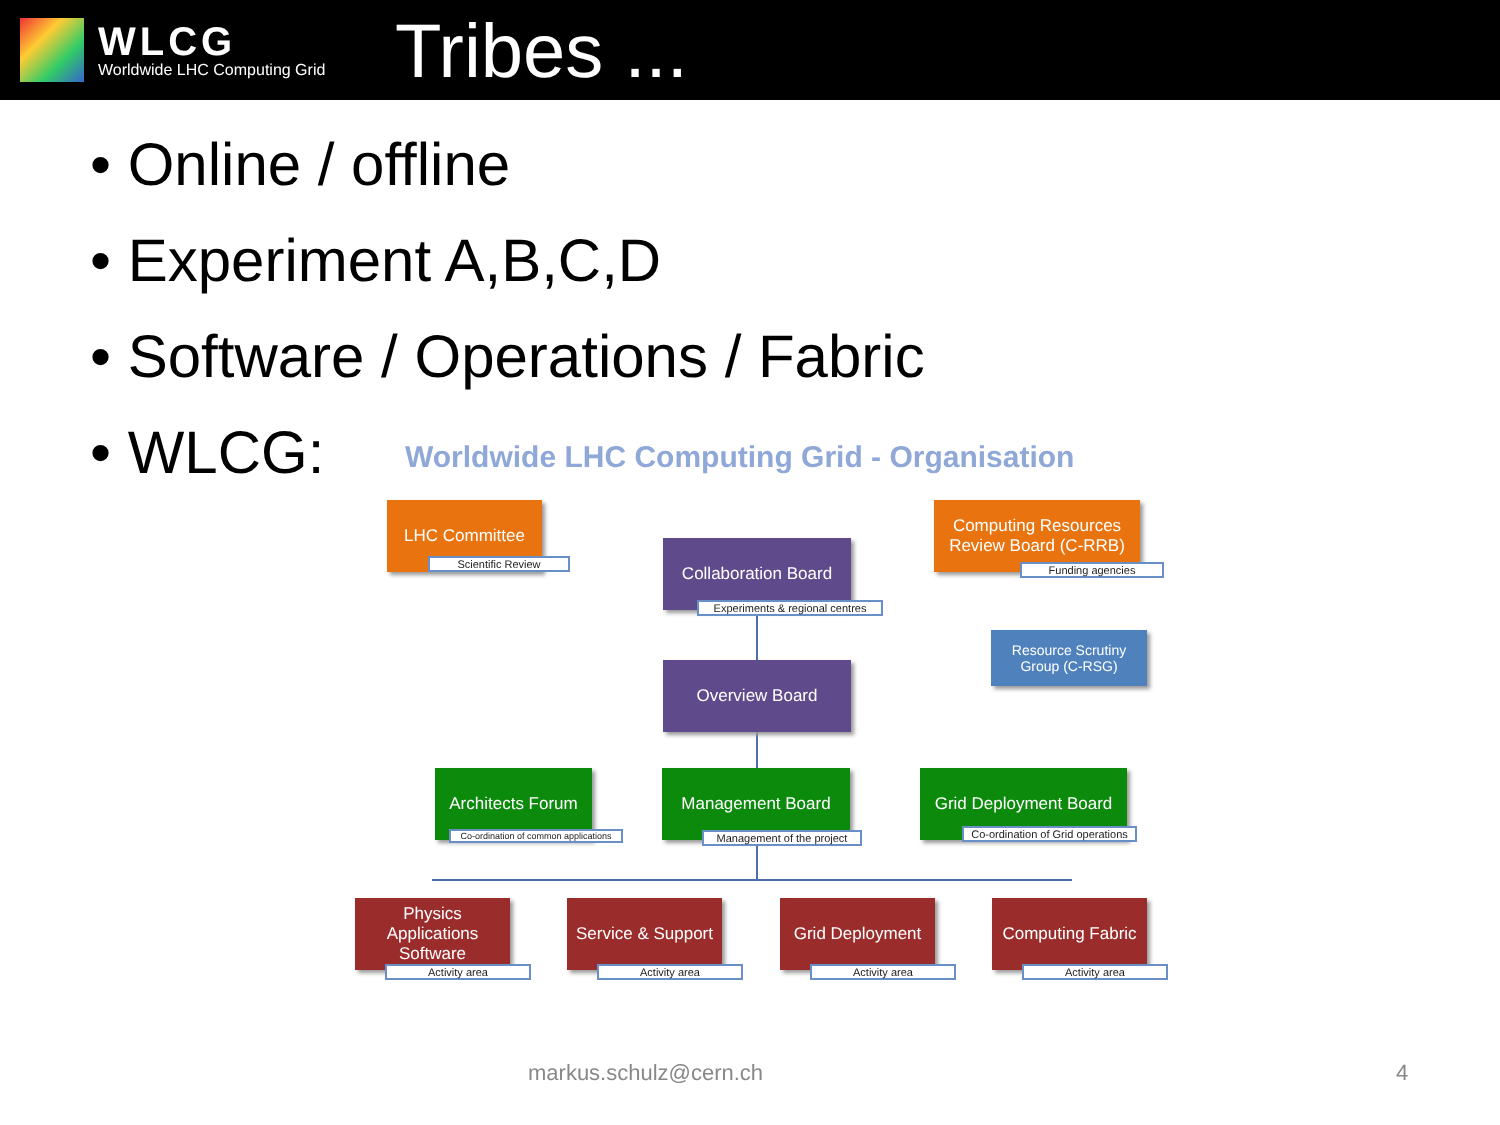WLCG
Worldwide LHC Computing Grid
Tribes ...
• Online / offline
• Experiment A,B,C,D
• Software / Operations / Fabric
• WLCG:
Worldwide LHC Computing Grid - Organisation
LHC Committee
Scientific Review
Collaboration Board
Experiments & regional centres
Computing Resources
Review Board (C-RRB)
Funding agencies
Resource Scrutiny
Group (C-RSG)
Overview Board
Architects Forum
Co-ordination of common applications
Management Board
Management of the project
Grid Deployment Board
Co-ordination of Grid operations
Physics
Applications
Software
Activity area
Service & Support
Activity area
Grid Deployment
Activity area
Computing Fabric
Activity area
markus.schulz@cern.ch 4